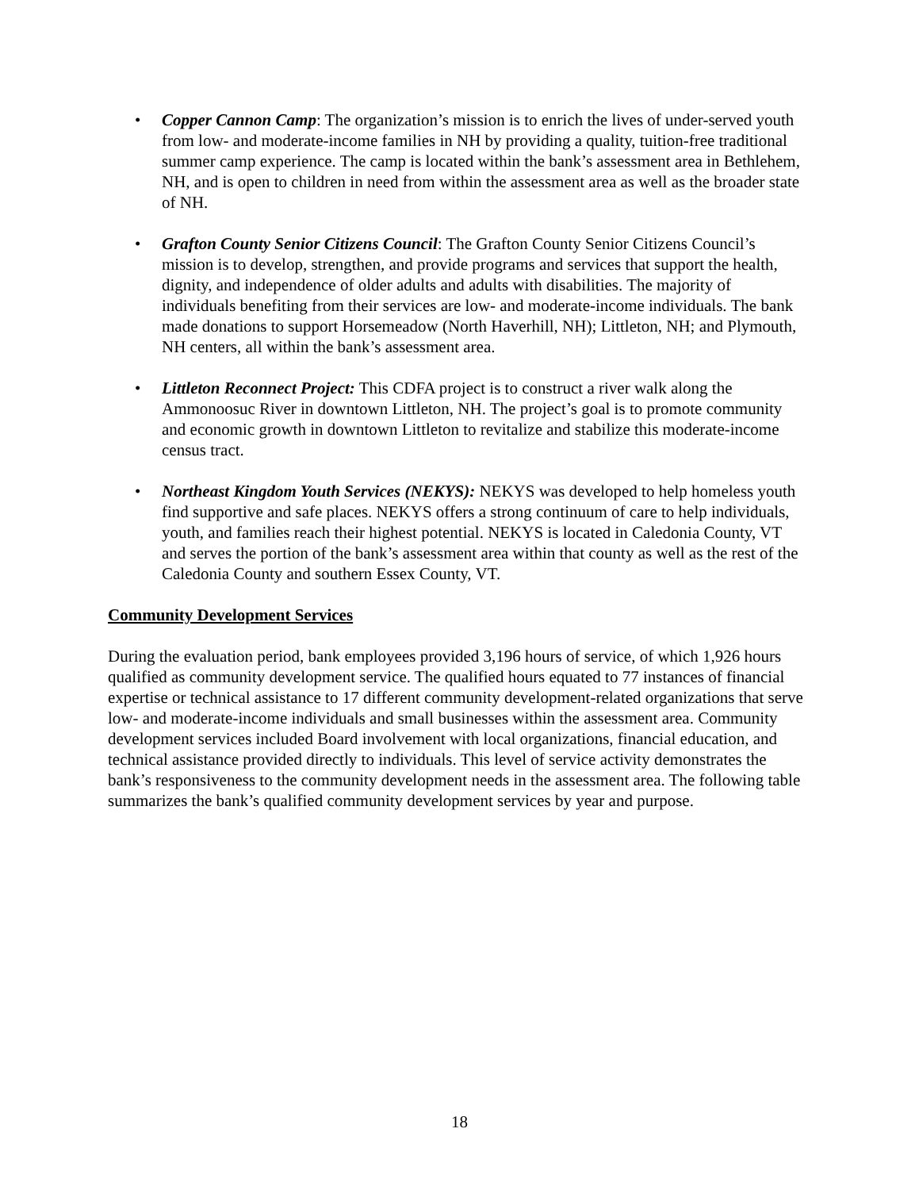• Copper Cannon Camp: The organization’s mission is to enrich the lives of under-served youth from low- and moderate-income families in NH by providing a quality, tuition-free traditional summer camp experience. The camp is located within the bank’s assessment area in Bethlehem, NH, and is open to children in need from within the assessment area as well as the broader state of NH.
• Grafton County Senior Citizens Council: The Grafton County Senior Citizens Council’s mission is to develop, strengthen, and provide programs and services that support the health, dignity, and independence of older adults and adults with disabilities. The majority of individuals benefiting from their services are low- and moderate-income individuals. The bank made donations to support Horsemeadow (North Haverhill, NH); Littleton, NH; and Plymouth, NH centers, all within the bank’s assessment area.
• Littleton Reconnect Project: This CDFA project is to construct a river walk along the Ammonoosuc River in downtown Littleton, NH. The project’s goal is to promote community and economic growth in downtown Littleton to revitalize and stabilize this moderate-income census tract.
• Northeast Kingdom Youth Services (NEKYS): NEKYS was developed to help homeless youth find supportive and safe places. NEKYS offers a strong continuum of care to help individuals, youth, and families reach their highest potential. NEKYS is located in Caledonia County, VT and serves the portion of the bank’s assessment area within that county as well as the rest of the Caledonia County and southern Essex County, VT.
Community Development Services
During the evaluation period, bank employees provided 3,196 hours of service, of which 1,926 hours qualified as community development service. The qualified hours equated to 77 instances of financial expertise or technical assistance to 17 different community development-related organizations that serve low- and moderate-income individuals and small businesses within the assessment area. Community development services included Board involvement with local organizations, financial education, and technical assistance provided directly to individuals. This level of service activity demonstrates the bank’s responsiveness to the community development needs in the assessment area. The following table summarizes the bank’s qualified community development services by year and purpose.
18